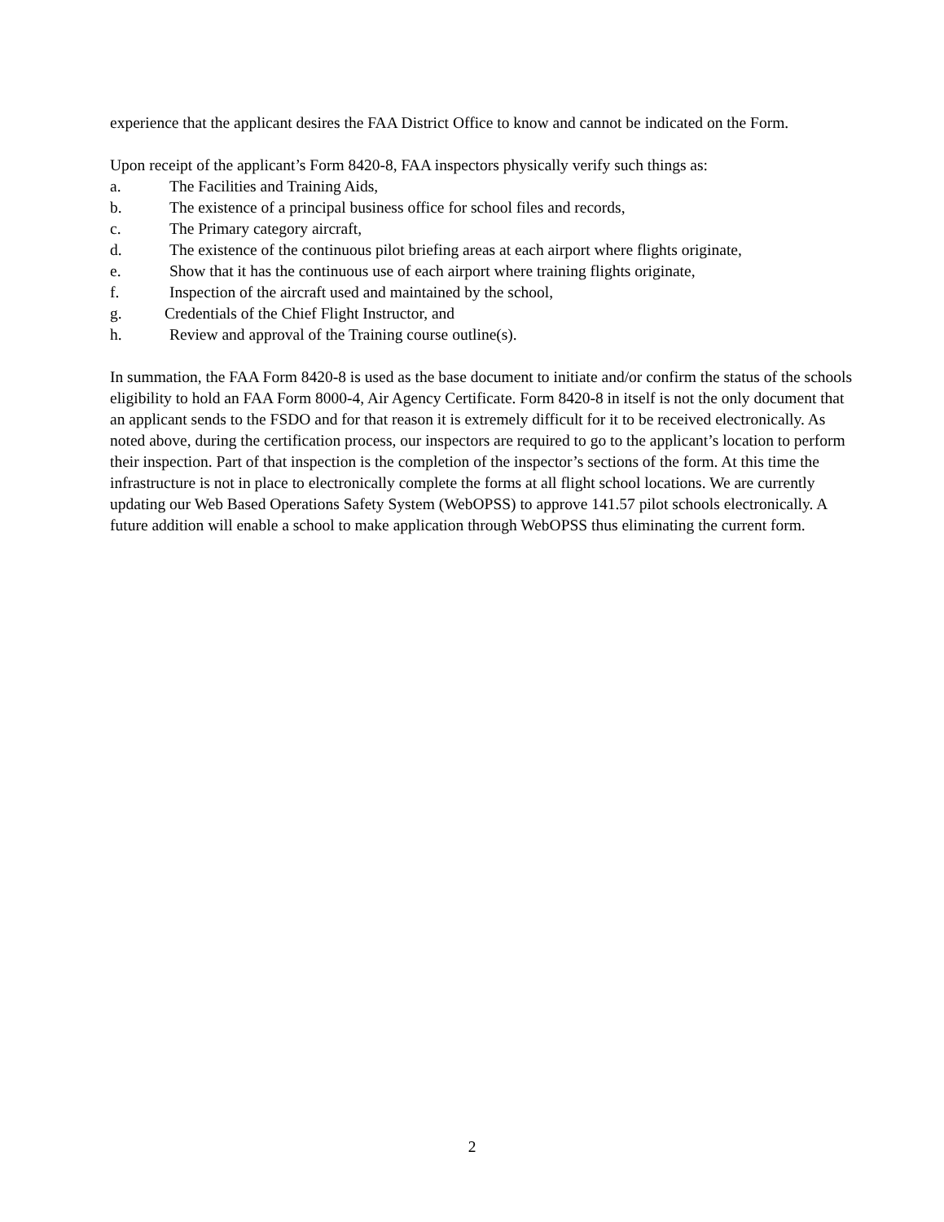experience that the applicant desires the FAA District Office to know and cannot be indicated on the Form.
Upon receipt of the applicant’s Form 8420-8, FAA inspectors physically verify such things as:
a. The Facilities and Training Aids,
b. The existence of a principal business office for school files and records,
c. The Primary category aircraft,
d. The existence of the continuous pilot briefing areas at each airport where flights originate,
e. Show that it has the continuous use of each airport where training flights originate,
f. Inspection of the aircraft used and maintained by the school,
g. Credentials of the Chief Flight Instructor, and
h. Review and approval of the Training course outline(s).
In summation, the FAA Form 8420-8 is used as the base document to initiate and/or confirm the status of the schools eligibility to hold an FAA Form 8000-4, Air Agency Certificate. Form 8420-8 in itself is not the only document that an applicant sends to the FSDO and for that reason it is extremely difficult for it to be received electronically. As noted above, during the certification process, our inspectors are required to go to the applicant’s location to perform their inspection. Part of that inspection is the completion of the inspector’s sections of the form. At this time the infrastructure is not in place to electronically complete the forms at all flight school locations. We are currently updating our Web Based Operations Safety System (WebOPSS) to approve 141.57 pilot schools electronically. A future addition will enable a school to make application through WebOPSS thus eliminating the current form.
2